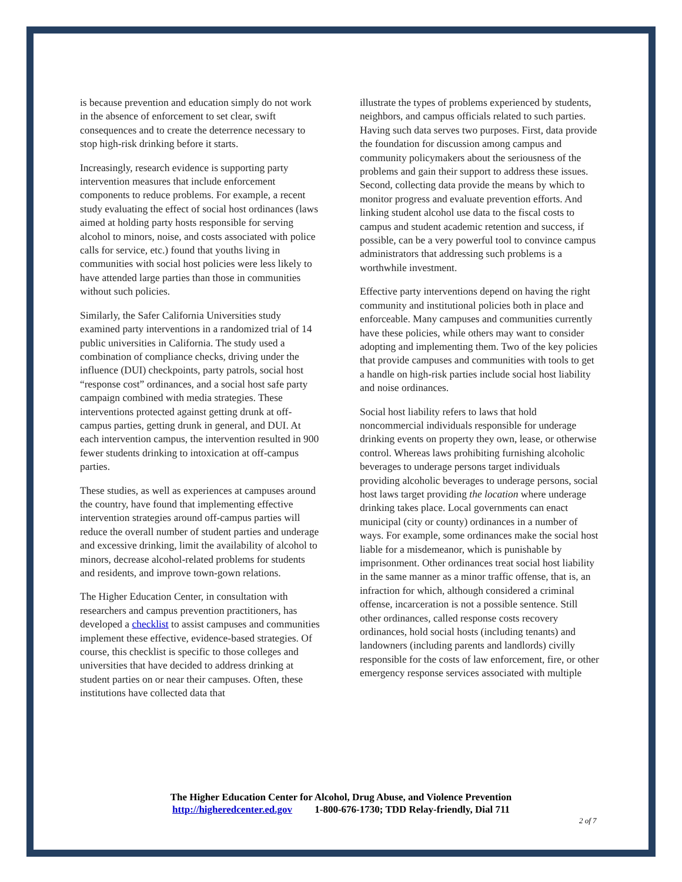is because prevention and education simply do not work in the absence of enforcement to set clear, swift consequences and to create the deterrence necessary to stop high-risk drinking before it starts.
Increasingly, research evidence is supporting party intervention measures that include enforcement components to reduce problems. For example, a recent study evaluating the effect of social host ordinances (laws aimed at holding party hosts responsible for serving alcohol to minors, noise, and costs associated with police calls for service, etc.) found that youths living in communities with social host policies were less likely to have attended large parties than those in communities without such policies.
Similarly, the Safer California Universities study examined party interventions in a randomized trial of 14 public universities in California. The study used a combination of compliance checks, driving under the influence (DUI) checkpoints, party patrols, social host “response cost” ordinances, and a social host safe party campaign combined with media strategies. These interventions protected against getting drunk at off-campus parties, getting drunk in general, and DUI. At each intervention campus, the intervention resulted in 900 fewer students drinking to intoxication at off-campus parties.
These studies, as well as experiences at campuses around the country, have found that implementing effective intervention strategies around off-campus parties will reduce the overall number of student parties and underage and excessive drinking, limit the availability of alcohol to minors, decrease alcohol-related problems for students and residents, and improve town-gown relations.
The Higher Education Center, in consultation with researchers and campus prevention practitioners, has developed a checklist to assist campuses and communities implement these effective, evidence-based strategies. Of course, this checklist is specific to those colleges and universities that have decided to address drinking at student parties on or near their campuses. Often, these institutions have collected data that
illustrate the types of problems experienced by students, neighbors, and campus officials related to such parties. Having such data serves two purposes. First, data provide the foundation for discussion among campus and community policymakers about the seriousness of the problems and gain their support to address these issues. Second, collecting data provide the means by which to monitor progress and evaluate prevention efforts. And linking student alcohol use data to the fiscal costs to campus and student academic retention and success, if possible, can be a very powerful tool to convince campus administrators that addressing such problems is a worthwhile investment.
Effective party interventions depend on having the right community and institutional policies both in place and enforceable. Many campuses and communities currently have these policies, while others may want to consider adopting and implementing them. Two of the key policies that provide campuses and communities with tools to get a handle on high-risk parties include social host liability and noise ordinances.
Social host liability refers to laws that hold noncommercial individuals responsible for underage drinking events on property they own, lease, or otherwise control. Whereas laws prohibiting furnishing alcoholic beverages to underage persons target individuals providing alcoholic beverages to underage persons, social host laws target providing the location where underage drinking takes place. Local governments can enact municipal (city or county) ordinances in a number of ways. For example, some ordinances make the social host liable for a misdemeanor, which is punishable by imprisonment. Other ordinances treat social host liability in the same manner as a minor traffic offense, that is, an infraction for which, although considered a criminal offense, incarceration is not a possible sentence. Still other ordinances, called response costs recovery ordinances, hold social hosts (including tenants) and landowners (including parents and landlords) civilly responsible for the costs of law enforcement, fire, or other emergency response services associated with multiple
The Higher Education Center for Alcohol, Drug Abuse, and Violence Prevention
http://higheredcenter.ed.gov 1-800-676-1730; TDD Relay-friendly, Dial 711
2 of 7